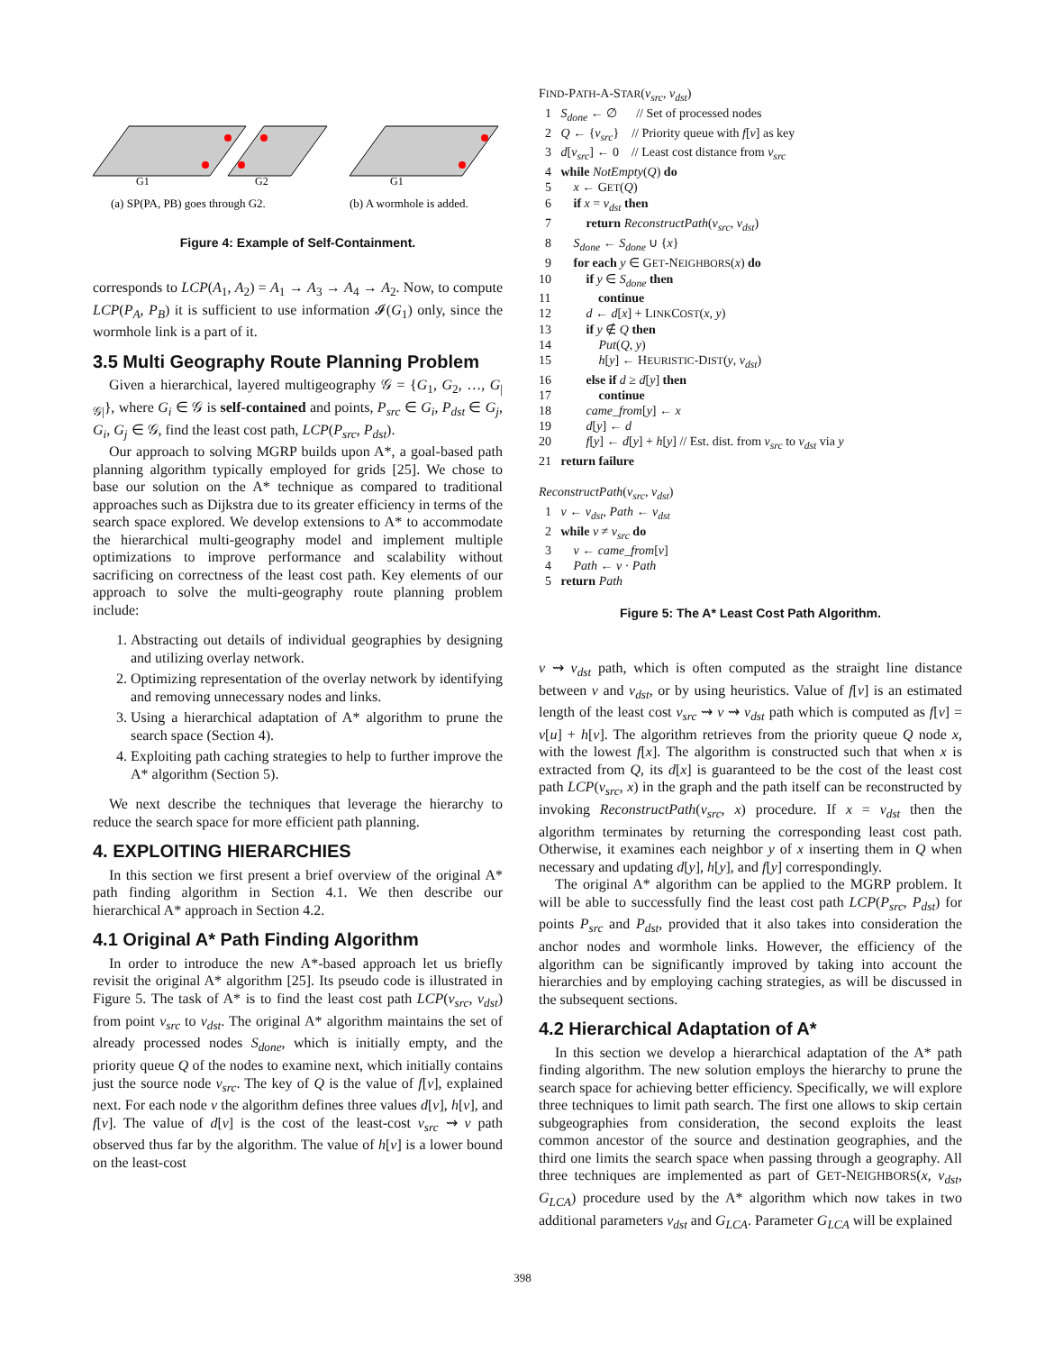G1
G2
G1
(a) SP(PA, PB) goes through G2.
(b) A wormhole is added.
Figure 4: Example of Self-Containment.
corresponds to LCP(A<sub>1</sub>, A<sub>2</sub>) = A<sub>1</sub> → A<sub>3</sub> → A<sub>4</sub> → A<sub>2</sub>. Now, to compute LCP(P<sub>A</sub>, P<sub>B</sub>) it is sufficient to use information 𝓘(G<sub>1</sub>) only, since the wormhole link is a part of it.
3.5 Multi Geography Route Planning Problem
Given a hierarchical, layered multigeography 𝒢 = {G<sub>1</sub>, G<sub>2</sub>, …, G<sub>|𝒢|</sub>}, where G<sub>i</sub> ∈ 𝒢 is self-contained and points, P<sub>src</sub> ∈ G<sub>i</sub>, P<sub>dst</sub> ∈ G<sub>j</sub>, G<sub>i</sub>, G<sub>j</sub> ∈ 𝒢, find the least cost path, LCP(P<sub>src</sub>, P<sub>dst</sub>).
Our approach to solving MGRP builds upon A*, a goal-based path planning algorithm typically employed for grids [25]. We chose to base our solution on the A* technique as compared to traditional approaches such as Dijkstra due to its greater efficiency in terms of the search space explored. We develop extensions to A* to accommodate the hierarchical multi-geography model and implement multiple optimizations to improve performance and scalability without sacrificing on correctness of the least cost path. Key elements of our approach to solve the multi-geography route planning problem include:
1. Abstracting out details of individual geographies by designing and utilizing overlay network.
2. Optimizing representation of the overlay network by identifying and removing unnecessary nodes and links.
3. Using a hierarchical adaptation of A* algorithm to prune the search space (Section 4).
4. Exploiting path caching strategies to help to further improve the A* algorithm (Section 5).
We next describe the techniques that leverage the hierarchy to reduce the search space for more efficient path planning.
4. EXPLOITING HIERARCHIES
In this section we first present a brief overview of the original A* path finding algorithm in Section 4.1. We then describe our hierarchical A* approach in Section 4.2.
4.1 Original A* Path Finding Algorithm
In order to introduce the new A*-based approach let us briefly revisit the original A* algorithm [25]. Its pseudo code is illustrated in Figure 5. The task of A* is to find the least cost path LCP(v<sub>src</sub>, v<sub>dst</sub>) from point v<sub>src</sub> to v<sub>dst</sub>. The original A* algorithm maintains the set of already processed nodes S<sub>done</sub>, which is initially empty, and the priority queue Q of the nodes to examine next, which initially contains just the source node v<sub>src</sub>. The key of Q is the value of f[v], explained next. For each node v the algorithm defines three values d[v], h[v], and f[v]. The value of d[v] is the cost of the least-cost v<sub>src</sub> ⇝ v path observed thus far by the algorithm. The value of h[v] is a lower bound on the least-cost
FIND-PATH-A-STAR(v<sub>src</sub>, v<sub>dst</sub>)
1 S<sub>done</sub> ← ∅ // Set of processed nodes
2 Q ← {v<sub>src</sub>} // Priority queue with f[v] as key
3 d[v<sub>src</sub>] ← 0 // Least cost distance from v<sub>src</sub>
4 while NotEmpty(Q) do
5 x ← GET(Q)
6 if x = v<sub>dst</sub> then
7 return ReconstructPath(v<sub>src</sub>, v<sub>dst</sub>)
8 S<sub>done</sub> ← S<sub>done</sub> ∪ {x}
9 for each y ∈ GET-NEIGHBORS(x) do
10 if y ∈ S<sub>done</sub> then
11 continue
12 d ← d[x] + LINKCOST(x, y)
13 if y ∉ Q then
14 Put(Q, y)
15 h[y] ← HEURISTIC-DIST(y, v<sub>dst</sub>)
16 else if d ≥ d[y] then
17 continue
18 came_from[y] ← x
19 d[y] ← d
20 f[y] ← d[y] + h[y] // Est. dist. from v<sub>src</sub> to v<sub>dst</sub> via y
21 return failure
ReconstructPath(v<sub>src</sub>, v<sub>dst</sub>)
1 v ← v<sub>dst</sub>, Path ← v<sub>dst</sub>
2 while v ≠ v<sub>src</sub> do
3 v ← came_from[v]
4 Path ← v · Path
5 return Path
Figure 5: The A* Least Cost Path Algorithm.
v ⇝ v<sub>dst</sub> path, which is often computed as the straight line distance between v and v<sub>dst</sub>, or by using heuristics. Value of f[v] is an estimated length of the least cost v<sub>src</sub> ⇝ v ⇝ v<sub>dst</sub> path which is computed as f[v] = v[u] + h[v]. The algorithm retrieves from the priority queue Q node x, with the lowest f[x]. The algorithm is constructed such that when x is extracted from Q, its d[x] is guaranteed to be the cost of the least cost path LCP(v<sub>src</sub>, x) in the graph and the path itself can be reconstructed by invoking ReconstructPath(v<sub>src</sub>, x) procedure. If x = v<sub>dst</sub> then the algorithm terminates by returning the corresponding least cost path. Otherwise, it examines each neighbor y of x inserting them in Q when necessary and updating d[y], h[y], and f[y] correspondingly.
The original A* algorithm can be applied to the MGRP problem. It will be able to successfully find the least cost path LCP(P<sub>src</sub>, P<sub>dst</sub>) for points P<sub>src</sub> and P<sub>dst</sub>, provided that it also takes into consideration the anchor nodes and wormhole links. However, the efficiency of the algorithm can be significantly improved by taking into account the hierarchies and by employing caching strategies, as will be discussed in the subsequent sections.
4.2 Hierarchical Adaptation of A*
In this section we develop a hierarchical adaptation of the A* path finding algorithm. The new solution employs the hierarchy to prune the search space for achieving better efficiency. Specifically, we will explore three techniques to limit path search. The first one allows to skip certain subgeographies from consideration, the second exploits the least common ancestor of the source and destination geographies, and the third one limits the search space when passing through a geography. All three techniques are implemented as part of GET-NEIGHBORS(x, v<sub>dst</sub>, G<sub>LCA</sub>) procedure used by the A* algorithm which now takes in two additional parameters v<sub>dst</sub> and G<sub>LCA</sub>. Parameter G<sub>LCA</sub> will be explained
398